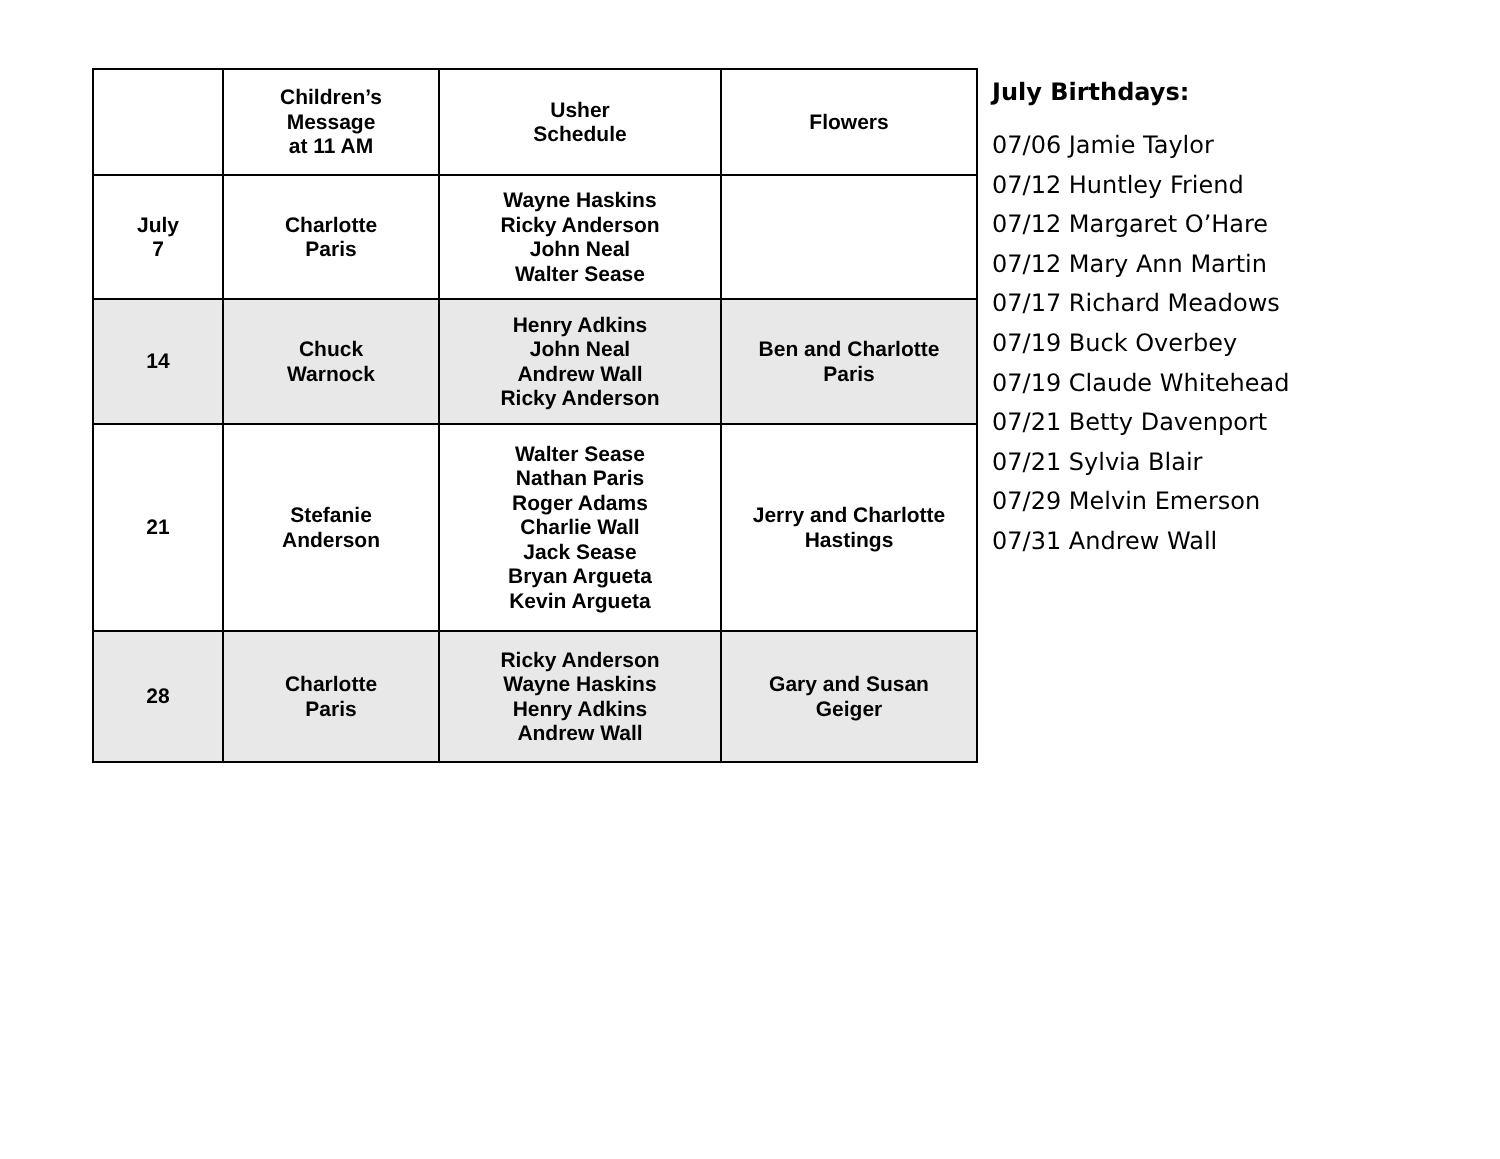| | Children’s Message at 11 AM | Usher Schedule | Flowers |
| --- | --- | --- | --- |
| July 7 | Charlotte Paris | Wayne Haskins Ricky Anderson John Neal Walter Sease | |
| 14 | Chuck Warnock | Henry Adkins John Neal Andrew Wall Ricky Anderson | Ben and Charlotte Paris |
| 21 | Stefanie Anderson | Walter Sease Nathan Paris Roger Adams Charlie Wall Jack Sease Bryan Argueta Kevin Argueta | Jerry and Charlotte Hastings |
| 28 | Charlotte Paris | Ricky Anderson Wayne Haskins Henry Adkins Andrew Wall | Gary and Susan Geiger |
July Birthdays:
07/06 Jamie Taylor
07/12 Huntley Friend
07/12 Margaret O’Hare
07/12 Mary Ann Martin
07/17 Richard Meadows
07/19 Buck Overbey
07/19 Claude Whitehead
07/21 Betty Davenport
07/21 Sylvia Blair
07/29 Melvin Emerson
07/31 Andrew Wall